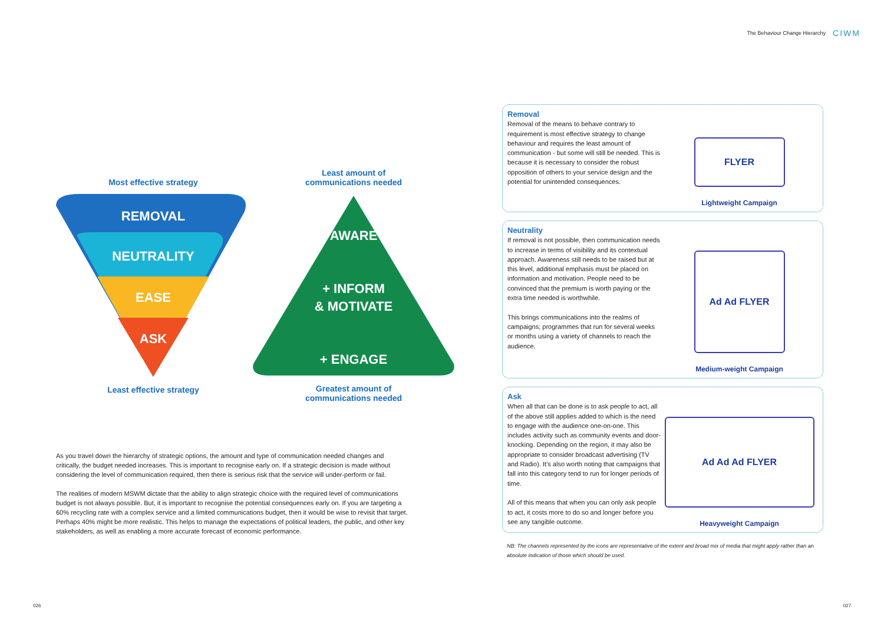The Behaviour Change Hierarchy CIWM
Most effective strategy
REMOVAL
NEUTRALITY
EASE
ASK
Least effective strategy
Least amount of
communications needed
AWARE
+ INFORM
& MOTIVATE
+ ENGAGE
Greatest amount of
communications needed
As you travel down the hierarchy of strategic options, the amount and type of communication needed changes and critically, the budget needed increases. This is important to recognise early on. If a strategic decision is made without considering the level of communication required, then there is serious risk that the service will under-perform or fail.
The realities of modern MSWM dictate that the ability to align strategic choice with the required level of communications budget is not always possible. But, it is important to recognise the potential consequences early on. If you are targeting a 60% recycling rate with a complex service and a limited communications budget, then it would be wise to revisit that target. Perhaps 40% might be more realistic. This helps to manage the expectations of political leaders, the public, and other key stakeholders, as well as enabling a more accurate forecast of economic performance.
Removal
Removal of the means to behave contrary to requirement is most effective strategy to change behaviour and requires the least amount of communication - but some will still be needed. This is because it is necessary to consider the robust opposition of others to your service design and the potential for unintended consequences.
FLYER
Lightweight Campaign
Neutrality
If removal is not possible, then communication needs to increase in terms of visibility and its contextual approach. Awareness still needs to be raised but at this level, additional emphasis must be placed on information and motivation. People need to be convinced that the premium is worth paying or the extra time needed is worthwhile.
This brings communications into the realms of campaigns; programmes that run for several weeks or months using a variety of channels to reach the audience.
Ad Ad FLYER
Medium-weight Campaign
Ask
When all that can be done is to ask people to act, all of the above still applies added to which is the need to engage with the audience one-on-one. This includes activity such as community events and door-knocking. Depending on the region, it may also be appropriate to consider broadcast advertising (TV and Radio). It’s also worth noting that campaigns that fall into this category tend to run for longer periods of time.
All of this means that when you can only ask people to act, it costs more to do so and longer before you see any tangible outcome.
Ad Ad Ad FLYER
Heavyweight Campaign
NB: The channels represented by the icons are representative of the extent and broad mix of media that might apply rather than an absolute indication of those which should be used.
026 027